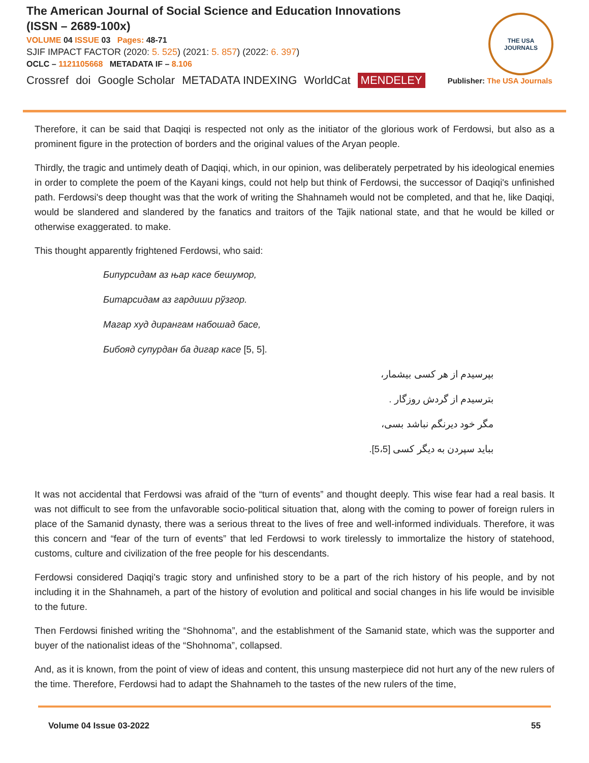The American Journal of Social Science and Education Innovations
(ISSN – 2689-100x)
VOLUME 04 ISSUE 03 Pages: 48-71
SJIF IMPACT FACTOR (2020: 5. 525) (2021: 5. 857) (2022: 6. 397)
OCLC – 1121105668 METADATA IF – 8.106
Crossref doi Google Scholar METADATA INDEXING WorldCat MENDELEY Publisher: The USA Journals
THE USA
JOURNALS
Therefore, it can be said that Daqiqi is respected not only as the initiator of the glorious work of Ferdowsi, but also as a prominent figure in the protection of borders and the original values of the Aryan people.
Thirdly, the tragic and untimely death of Daqiqi, which, in our opinion, was deliberately perpetrated by his ideological enemies in order to complete the poem of the Kayani kings, could not help but think of Ferdowsi, the successor of Daqiqi's unfinished path. Ferdowsi's deep thought was that the work of writing the Shahnameh would not be completed, and that he, like Daqiqi, would be slandered and slandered by the fanatics and traitors of the Tajik national state, and that he would be killed or otherwise exaggerated. to make.
This thought apparently frightened Ferdowsi, who said:
Бипурсидам аз њар касе бешумор,
Битарсидам аз гардиши рўзгор.
Магар худ дирангам набошад басе,
Бибояд супурдан ба дигар касе [5, 5].
بپرسیدم از هر کسی بیشمار،
بترسیدم از گردش روزگار .
مگر خود دیرنگم نباشد بسی،
بباید سپردن به دیگر کسی [5،5].
It was not accidental that Ferdowsi was afraid of the “turn of events” and thought deeply. This wise fear had a real basis. It was not difficult to see from the unfavorable socio-political situation that, along with the coming to power of foreign rulers in place of the Samanid dynasty, there was a serious threat to the lives of free and well-informed individuals. Therefore, it was this concern and “fear of the turn of events” that led Ferdowsi to work tirelessly to immortalize the history of statehood, customs, culture and civilization of the free people for his descendants.
Ferdowsi considered Daqiqi's tragic story and unfinished story to be a part of the rich history of his people, and by not including it in the Shahnameh, a part of the history of evolution and political and social changes in his life would be invisible to the future.
Then Ferdowsi finished writing the “Shohnoma”, and the establishment of the Samanid state, which was the supporter and buyer of the nationalist ideas of the “Shohnoma”, collapsed.
And, as it is known, from the point of view of ideas and content, this unsung masterpiece did not hurt any of the new rulers of the time. Therefore, Ferdowsi had to adapt the Shahnameh to the tastes of the new rulers of the time,
Volume 04 Issue 03-2022 55